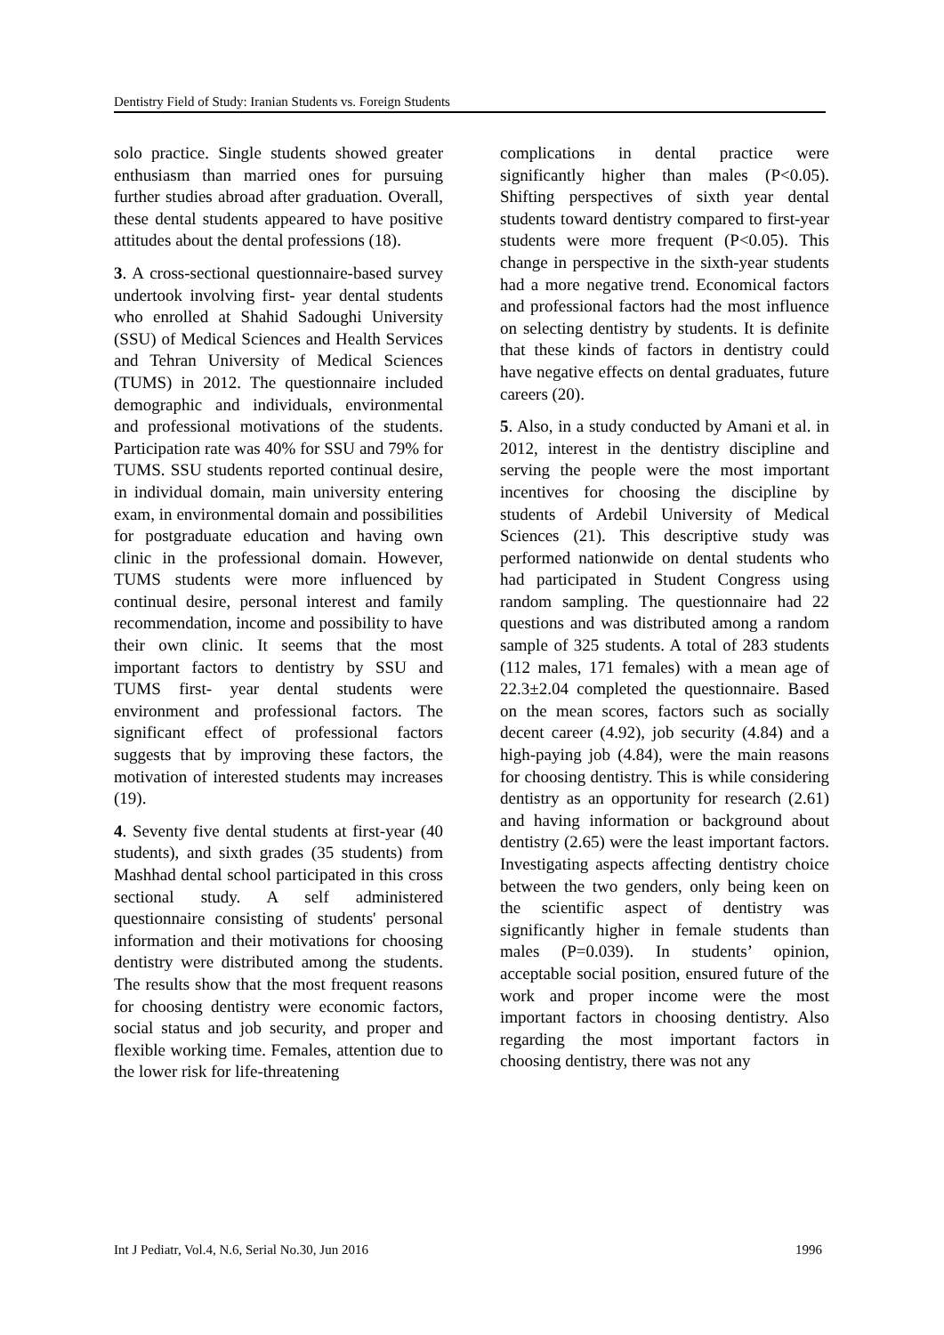Dentistry Field of Study: Iranian Students vs. Foreign Students
solo practice. Single students showed greater enthusiasm than married ones for pursuing further studies abroad after graduation. Overall, these dental students appeared to have positive attitudes about the dental professions (18).
3. A cross-sectional questionnaire-based survey undertook involving first- year dental students who enrolled at Shahid Sadoughi University (SSU) of Medical Sciences and Health Services and Tehran University of Medical Sciences (TUMS) in 2012. The questionnaire included demographic and individuals, environmental and professional motivations of the students. Participation rate was 40% for SSU and 79% for TUMS. SSU students reported continual desire, in individual domain, main university entering exam, in environmental domain and possibilities for postgraduate education and having own clinic in the professional domain. However, TUMS students were more influenced by continual desire, personal interest and family recommendation, income and possibility to have their own clinic. It seems that the most important factors to dentistry by SSU and TUMS first- year dental students were environment and professional factors. The significant effect of professional factors suggests that by improving these factors, the motivation of interested students may increases (19).
4. Seventy five dental students at first-year (40 students), and sixth grades (35 students) from Mashhad dental school participated in this cross sectional study. A self administered questionnaire consisting of students' personal information and their motivations for choosing dentistry were distributed among the students. The results show that the most frequent reasons for choosing dentistry were economic factors, social status and job security, and proper and flexible working time. Females, attention due to the lower risk for life-threatening
complications in dental practice were significantly higher than males (P<0.05). Shifting perspectives of sixth year dental students toward dentistry compared to first-year students were more frequent (P<0.05). This change in perspective in the sixth-year students had a more negative trend. Economical factors and professional factors had the most influence on selecting dentistry by students. It is definite that these kinds of factors in dentistry could have negative effects on dental graduates, future careers (20).
5. Also, in a study conducted by Amani et al. in 2012, interest in the dentistry discipline and serving the people were the most important incentives for choosing the discipline by students of Ardebil University of Medical Sciences (21). This descriptive study was performed nationwide on dental students who had participated in Student Congress using random sampling. The questionnaire had 22 questions and was distributed among a random sample of 325 students. A total of 283 students (112 males, 171 females) with a mean age of 22.3±2.04 completed the questionnaire. Based on the mean scores, factors such as socially decent career (4.92), job security (4.84) and a high-paying job (4.84), were the main reasons for choosing dentistry. This is while considering dentistry as an opportunity for research (2.61) and having information or background about dentistry (2.65) were the least important factors. Investigating aspects affecting dentistry choice between the two genders, only being keen on the scientific aspect of dentistry was significantly higher in female students than males (P=0.039). In students’ opinion, acceptable social position, ensured future of the work and proper income were the most important factors in choosing dentistry. Also regarding the most important factors in choosing dentistry, there was not any
Int J Pediatr, Vol.4, N.6, Serial No.30, Jun 2016 1996